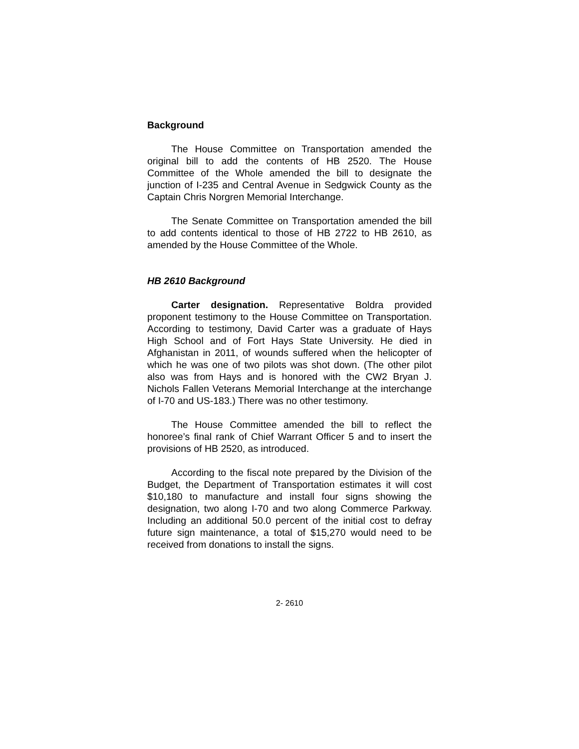Background
The House Committee on Transportation amended the original bill to add the contents of HB 2520. The House Committee of the Whole amended the bill to designate the junction of I-235 and Central Avenue in Sedgwick County as the Captain Chris Norgren Memorial Interchange.
The Senate Committee on Transportation amended the bill to add contents identical to those of HB 2722 to HB 2610, as amended by the House Committee of the Whole.
HB 2610 Background
Carter designation. Representative Boldra provided proponent testimony to the House Committee on Transportation. According to testimony, David Carter was a graduate of Hays High School and of Fort Hays State University. He died in Afghanistan in 2011, of wounds suffered when the helicopter of which he was one of two pilots was shot down. (The other pilot also was from Hays and is honored with the CW2 Bryan J. Nichols Fallen Veterans Memorial Interchange at the interchange of I-70 and US-183.) There was no other testimony.
The House Committee amended the bill to reflect the honoree’s final rank of Chief Warrant Officer 5 and to insert the provisions of HB 2520, as introduced.
According to the fiscal note prepared by the Division of the Budget, the Department of Transportation estimates it will cost $10,180 to manufacture and install four signs showing the designation, two along I-70 and two along Commerce Parkway. Including an additional 50.0 percent of the initial cost to defray future sign maintenance, a total of $15,270 would need to be received from donations to install the signs.
2- 2610